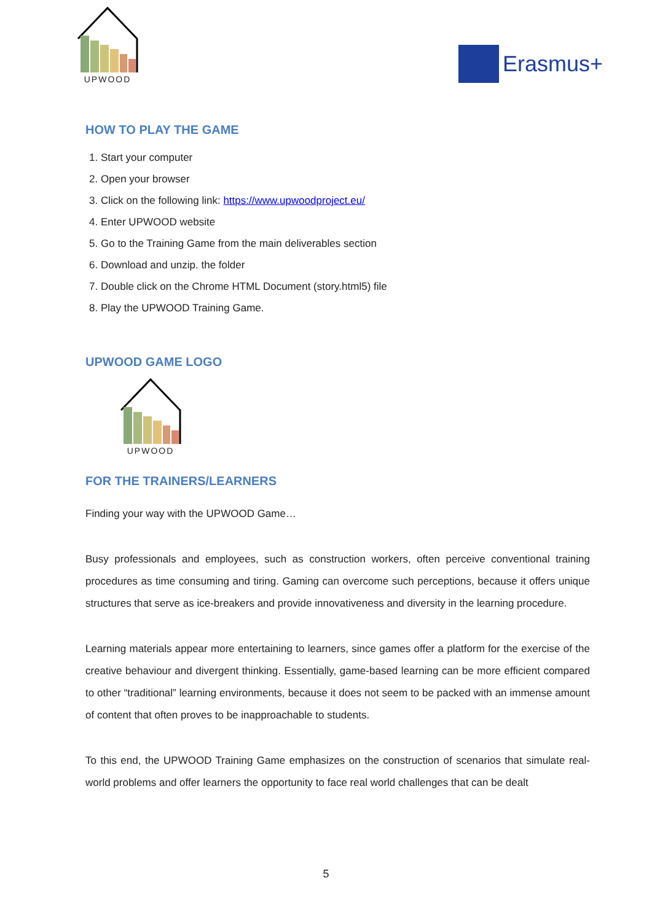UPWOOD
Erasmus+
HOW TO PLAY THE GAME
1. Start your computer
2. Open your browser
3. Click on the following link: https://www.upwoodproject.eu/
4. Enter UPWOOD website
5. Go to the Training Game from the main deliverables section
6. Download and unzip. the folder
7. Double click on the Chrome HTML Document (story.html5) file
8. Play the UPWOOD Training Game.
UPWOOD GAME LOGO
UPWOOD
FOR THE TRAINERS/LEARNERS
Finding your way with the UPWOOD Game…
Busy professionals and employees, such as construction workers, often perceive conventional training procedures as time consuming and tiring. Gaming can overcome such perceptions, because it offers unique structures that serve as ice-breakers and provide innovativeness and diversity in the learning procedure.
Learning materials appear more entertaining to learners, since games offer a platform for the exercise of the creative behaviour and divergent thinking. Essentially, game-based learning can be more efficient compared to other “traditional” learning environments, because it does not seem to be packed with an immense amount of content that often proves to be inapproachable to students.
To this end, the UPWOOD Training Game emphasizes on the construction of scenarios that simulate real-world problems and offer learners the opportunity to face real world challenges that can be dealt
5